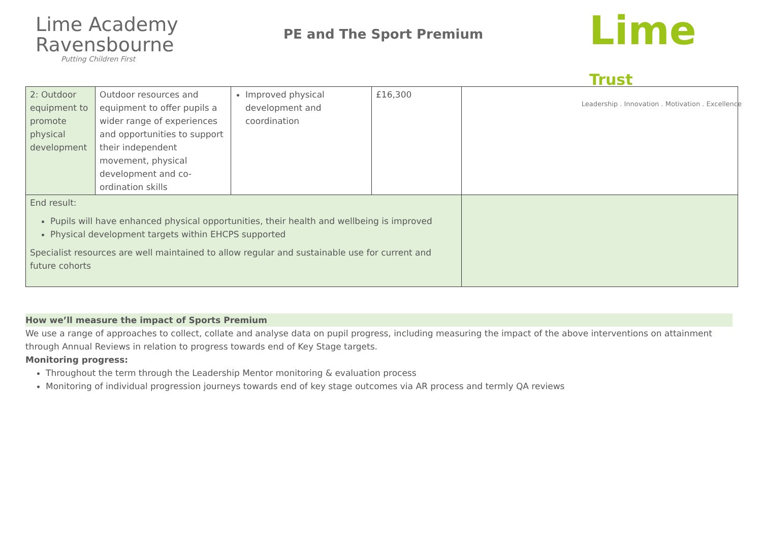Lime Academy
Ravensbourne
Putting Children First
PE and The Sport Premium
Lime Trust
Leadership . Innovation . Motivation . Excellence
| 2: Outdoor equipment to promote physical development | Outdoor resources and equipment to offer pupils a wider range of experiences and opportunities to support their independent movement, physical development and co-ordination skills | Improved physical development and coordination | £16,300 | |
| End result: Pupils will have enhanced physical opportunities, their health and wellbeing is improved Physical development targets within EHCPS supported Specialist resources are well maintained to allow regular and sustainable use for current and future cohorts | | | | |
How we’ll measure the impact of Sports Premium
We use a range of approaches to collect, collate and analyse data on pupil progress, including measuring the impact of the above interventions on attainment through Annual Reviews in relation to progress towards end of Key Stage targets.
Monitoring progress:
Throughout the term through the Leadership Mentor monitoring & evaluation process
Monitoring of individual progression journeys towards end of key stage outcomes via AR process and termly QA reviews